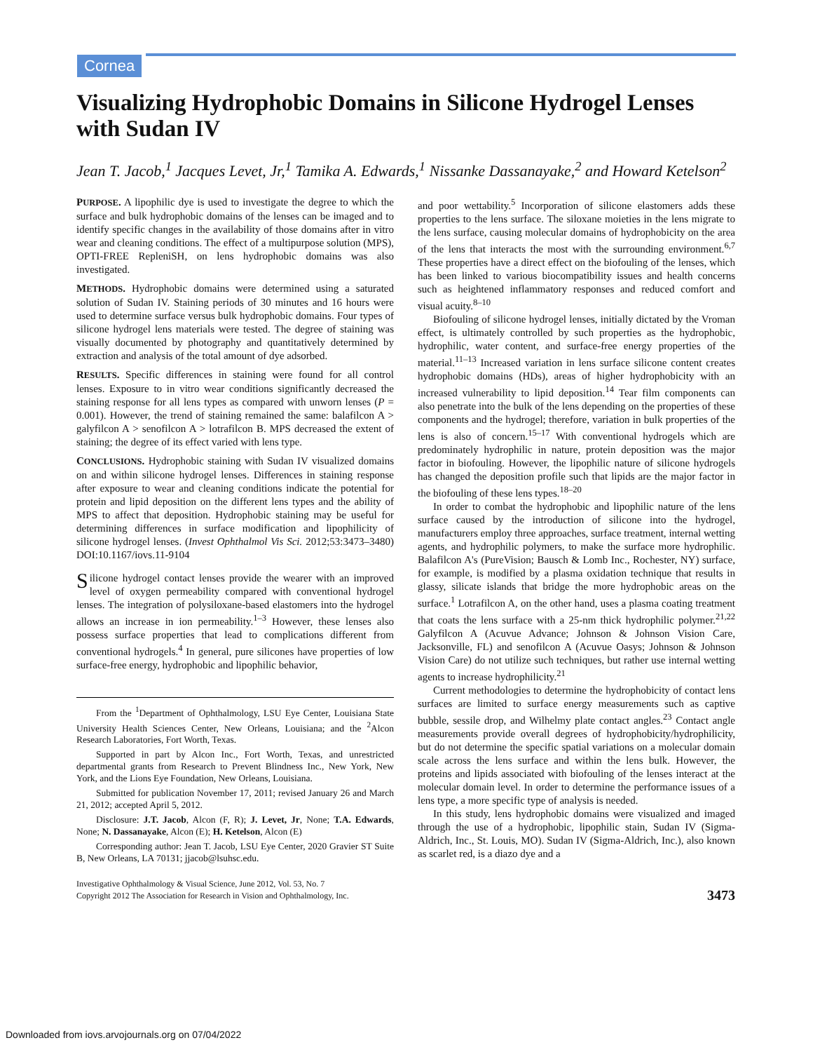Cornea
Visualizing Hydrophobic Domains in Silicone Hydrogel Lenses with Sudan IV
Jean T. Jacob,<sup>1</sup> Jacques Levet, Jr,<sup>1</sup> Tamika A. Edwards,<sup>1</sup> Nissanke Dassanayake,<sup>2</sup> and Howard Ketelson<sup>2</sup>
PURPOSE. A lipophilic dye is used to investigate the degree to which the surface and bulk hydrophobic domains of the lenses can be imaged and to identify specific changes in the availability of those domains after in vitro wear and cleaning conditions. The effect of a multipurpose solution (MPS), OPTI-FREE RepleniSH, on lens hydrophobic domains was also investigated.
METHODS. Hydrophobic domains were determined using a saturated solution of Sudan IV. Staining periods of 30 minutes and 16 hours were used to determine surface versus bulk hydrophobic domains. Four types of silicone hydrogel lens materials were tested. The degree of staining was visually documented by photography and quantitatively determined by extraction and analysis of the total amount of dye adsorbed.
RESULTS. Specific differences in staining were found for all control lenses. Exposure to in vitro wear conditions significantly decreased the staining response for all lens types as compared with unworn lenses (P = 0.001). However, the trend of staining remained the same: balafilcon A > galyfilcon A > senofilcon A > lotrafilcon B. MPS decreased the extent of staining; the degree of its effect varied with lens type.
CONCLUSIONS. Hydrophobic staining with Sudan IV visualized domains on and within silicone hydrogel lenses. Differences in staining response after exposure to wear and cleaning conditions indicate the potential for protein and lipid deposition on the different lens types and the ability of MPS to affect that deposition. Hydrophobic staining may be useful for determining differences in surface modification and lipophilicity of silicone hydrogel lenses. (Invest Ophthalmol Vis Sci. 2012;53:3473–3480) DOI:10.1167/iovs.11-9104
Silicone hydrogel contact lenses provide the wearer with an improved level of oxygen permeability compared with conventional hydrogel lenses. The integration of polysiloxane-based elastomers into the hydrogel allows an increase in ion permeability.<sup>1–3</sup> However, these lenses also possess surface properties that lead to complications different from conventional hydrogels.<sup>4</sup> In general, pure silicones have properties of low surface-free energy, hydrophobic and lipophilic behavior,
From the <sup>1</sup>Department of Ophthalmology, LSU Eye Center, Louisiana State University Health Sciences Center, New Orleans, Louisiana; and the <sup>2</sup>Alcon Research Laboratories, Fort Worth, Texas.
Supported in part by Alcon Inc., Fort Worth, Texas, and unrestricted departmental grants from Research to Prevent Blindness Inc., New York, New York, and the Lions Eye Foundation, New Orleans, Louisiana.
Submitted for publication November 17, 2011; revised January 26 and March 21, 2012; accepted April 5, 2012.
Disclosure: J.T. Jacob, Alcon (F, R); J. Levet, Jr, None; T.A. Edwards, None; N. Dassanayake, Alcon (E); H. Ketelson, Alcon (E)
Corresponding author: Jean T. Jacob, LSU Eye Center, 2020 Gravier ST Suite B, New Orleans, LA 70131; jjacob@lsuhsc.edu.
Investigative Ophthalmology & Visual Science, June 2012, Vol. 53, No. 7
Copyright 2012 The Association for Research in Vision and Ophthalmology, Inc.
and poor wettability.<sup>5</sup> Incorporation of silicone elastomers adds these properties to the lens surface. The siloxane moieties in the lens migrate to the lens surface, causing molecular domains of hydrophobicity on the area of the lens that interacts the most with the surrounding environment.<sup>6,7</sup> These properties have a direct effect on the biofouling of the lenses, which has been linked to various biocompatibility issues and health concerns such as heightened inflammatory responses and reduced comfort and visual acuity.<sup>8–10</sup>
Biofouling of silicone hydrogel lenses, initially dictated by the Vroman effect, is ultimately controlled by such properties as the hydrophobic, hydrophilic, water content, and surface-free energy properties of the material.<sup>11–13</sup> Increased variation in lens surface silicone content creates hydrophobic domains (HDs), areas of higher hydrophobicity with an increased vulnerability to lipid deposition.<sup>14</sup> Tear film components can also penetrate into the bulk of the lens depending on the properties of these components and the hydrogel; therefore, variation in bulk properties of the lens is also of concern.<sup>15–17</sup> With conventional hydrogels which are predominately hydrophilic in nature, protein deposition was the major factor in biofouling. However, the lipophilic nature of silicone hydrogels has changed the deposition profile such that lipids are the major factor in the biofouling of these lens types.<sup>18–20</sup>
In order to combat the hydrophobic and lipophilic nature of the lens surface caused by the introduction of silicone into the hydrogel, manufacturers employ three approaches, surface treatment, internal wetting agents, and hydrophilic polymers, to make the surface more hydrophilic. Balafilcon A's (PureVision; Bausch & Lomb Inc., Rochester, NY) surface, for example, is modified by a plasma oxidation technique that results in glassy, silicate islands that bridge the more hydrophobic areas on the surface.<sup>1</sup> Lotrafilcon A, on the other hand, uses a plasma coating treatment that coats the lens surface with a 25-nm thick hydrophilic polymer.<sup>21,22</sup> Galyfilcon A (Acuvue Advance; Johnson & Johnson Vision Care, Jacksonville, FL) and senofilcon A (Acuvue Oasys; Johnson & Johnson Vision Care) do not utilize such techniques, but rather use internal wetting agents to increase hydrophilicity.<sup>21</sup>
Current methodologies to determine the hydrophobicity of contact lens surfaces are limited to surface energy measurements such as captive bubble, sessile drop, and Wilhelmy plate contact angles.<sup>23</sup> Contact angle measurements provide overall degrees of hydrophobicity/hydrophilicity, but do not determine the specific spatial variations on a molecular domain scale across the lens surface and within the lens bulk. However, the proteins and lipids associated with biofouling of the lenses interact at the molecular domain level. In order to determine the performance issues of a lens type, a more specific type of analysis is needed.
In this study, lens hydrophobic domains were visualized and imaged through the use of a hydrophobic, lipophilic stain, Sudan IV (Sigma-Aldrich, Inc., St. Louis, MO). Sudan IV (Sigma-Aldrich, Inc.), also known as scarlet red, is a diazo dye and a
3473
Downloaded from iovs.arvojournals.org on 07/04/2022